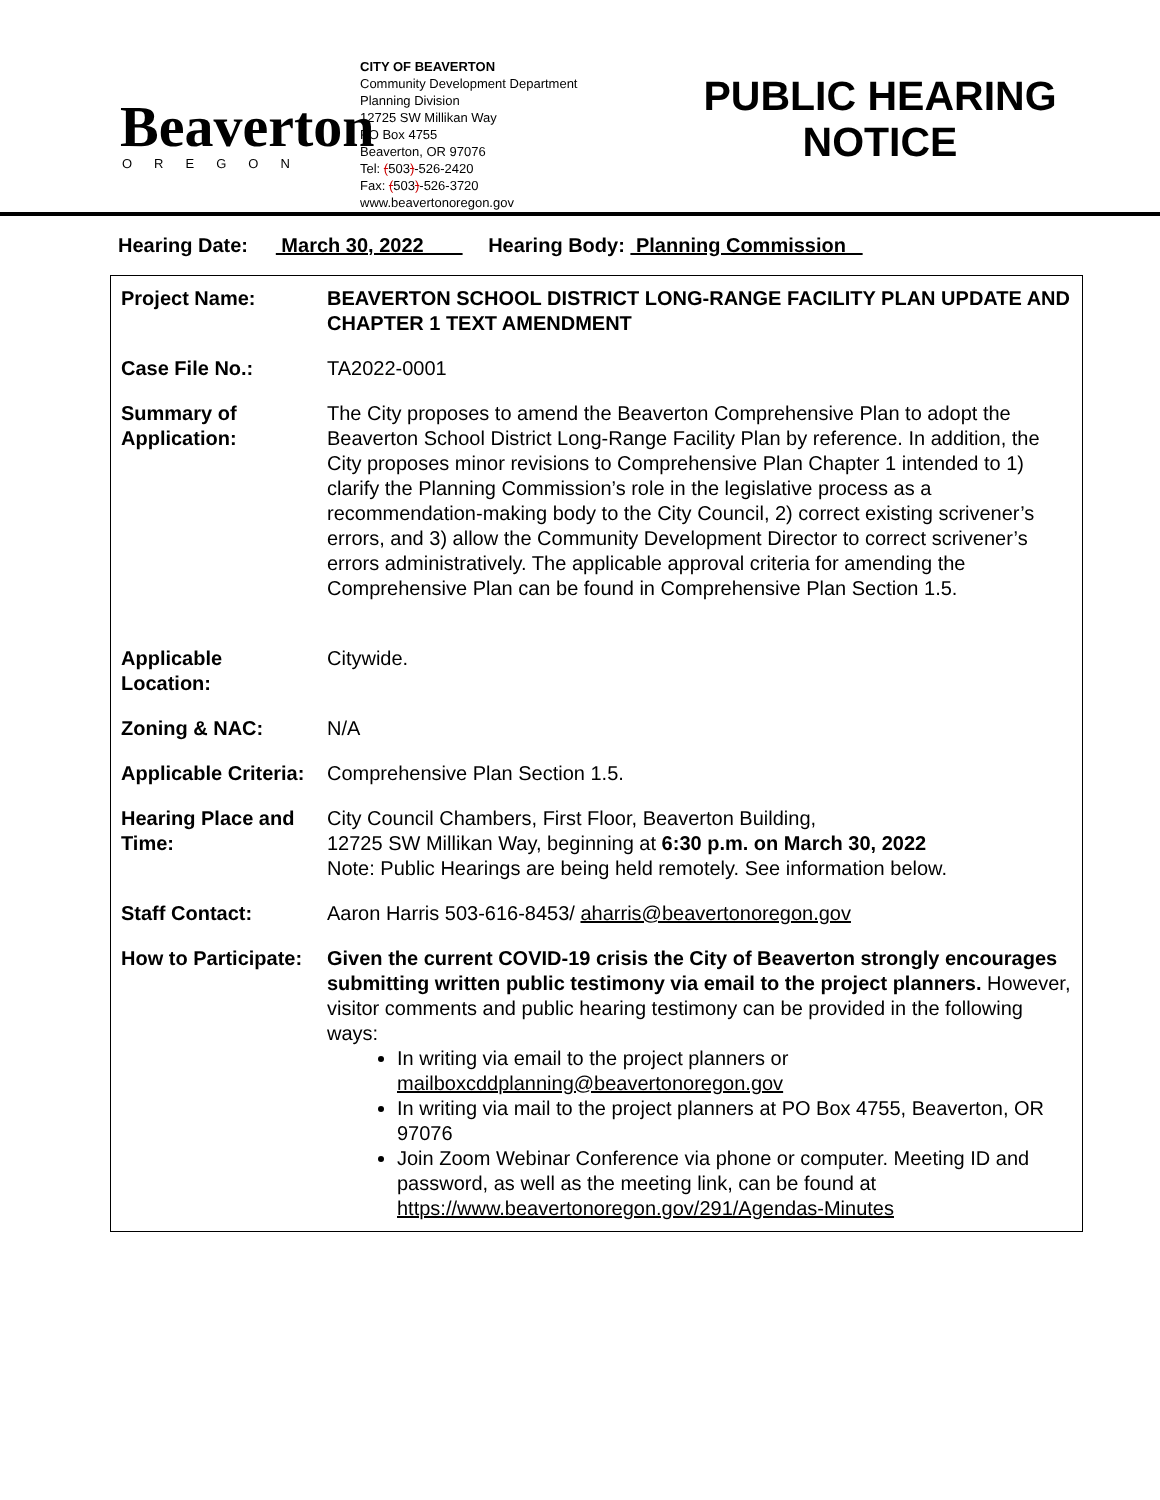Beaverton
OREGON
CITY OF BEAVERTON
Community Development Department
Planning Division
12725 SW Millikan Way
PO Box 4755
Beaverton, OR 97076
Tel: (503)-526-2420
Fax: (503)-526-3720
www.beavertonoregon.gov
PUBLIC HEARING NOTICE
Hearing Date: March 30, 2022 Hearing Body: Planning Commission
| Project Name: | BEAVERTON SCHOOL DISTRICT LONG-RANGE FACILITY PLAN UPDATE AND CHAPTER 1 TEXT AMENDMENT |
| Case File No.: | TA2022-0001 |
| Summary of Application: | The City proposes to amend the Beaverton Comprehensive Plan to adopt the Beaverton School District Long-Range Facility Plan by reference. In addition, the City proposes minor revisions to Comprehensive Plan Chapter 1 intended to 1) clarify the Planning Commission’s role in the legislative process as a recommendation-making body to the City Council, 2) correct existing scrivener’s errors, and 3) allow the Community Development Director to correct scrivener’s errors administratively. The applicable approval criteria for amending the Comprehensive Plan can be found in Comprehensive Plan Section 1.5. |
| Applicable Location: | Citywide. |
| Zoning & NAC: | N/A |
| Applicable Criteria: | Comprehensive Plan Section 1.5. |
| Hearing Place and Time: | City Council Chambers, First Floor, Beaverton Building, 12725 SW Millikan Way, beginning at 6:30 p.m. on March 30, 2022 Note: Public Hearings are being held remotely. See information below. |
| Staff Contact: | Aaron Harris 503-616-8453/ aharris@beavertonoregon.gov |
| How to Participate: | Given the current COVID-19 crisis the City of Beaverton strongly encourages submitting written public testimony via email to the project planners. However, visitor comments and public hearing testimony can be provided in the following ways: In writing via email to the project planners or mailboxcddplanning@beavertonoregon.gov In writing via mail to the project planners at PO Box 4755, Beaverton, OR 97076 Join Zoom Webinar Conference via phone or computer. Meeting ID and password, as well as the meeting link, can be found at https://www.beavertonoregon.gov/291/Agendas-Minutes |